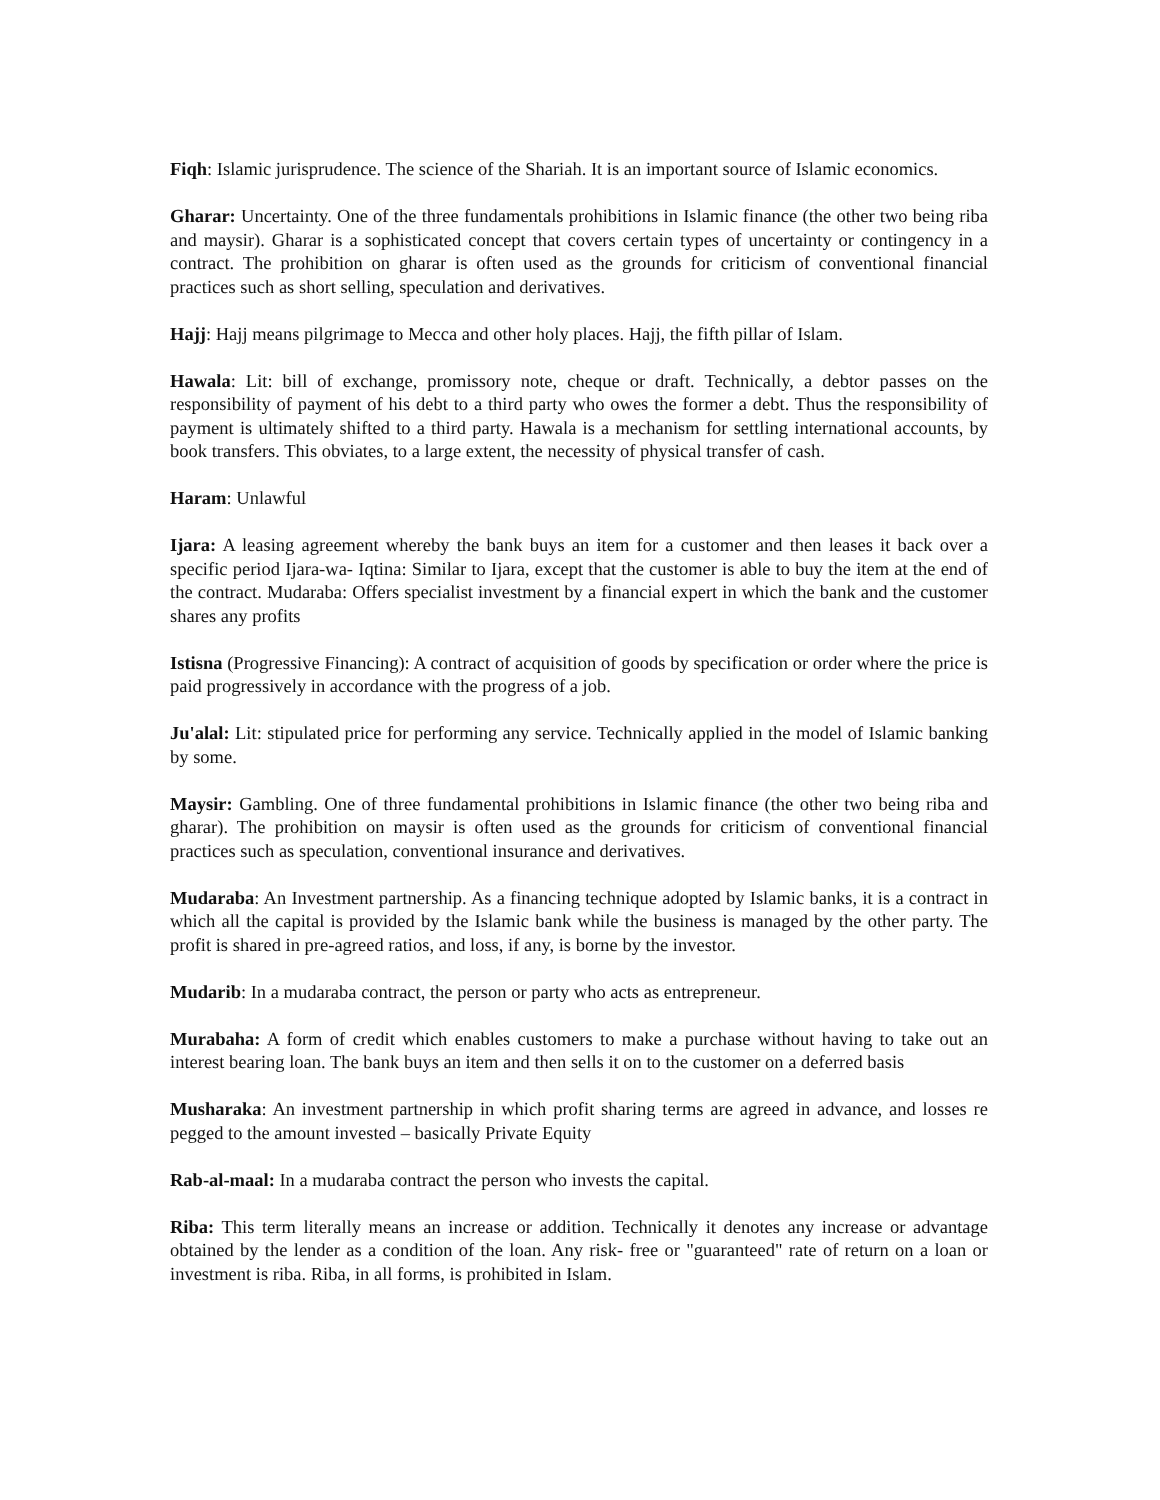Fiqh: Islamic jurisprudence. The science of the Shariah. It is an important source of Islamic economics.
Gharar: Uncertainty. One of the three fundamentals prohibitions in Islamic finance (the other two being riba and maysir). Gharar is a sophisticated concept that covers certain types of uncertainty or contingency in a contract. The prohibition on gharar is often used as the grounds for criticism of conventional financial practices such as short selling, speculation and derivatives.
Hajj: Hajj means pilgrimage to Mecca and other holy places. Hajj, the fifth pillar of Islam.
Hawala: Lit: bill of exchange, promissory note, cheque or draft. Technically, a debtor passes on the responsibility of payment of his debt to a third party who owes the former a debt. Thus the responsibility of payment is ultimately shifted to a third party. Hawala is a mechanism for settling international accounts, by book transfers. This obviates, to a large extent, the necessity of physical transfer of cash.
Haram: Unlawful
Ijara: A leasing agreement whereby the bank buys an item for a customer and then leases it back over a specific period Ijara-wa- Iqtina: Similar to Ijara, except that the customer is able to buy the item at the end of the contract. Mudaraba: Offers specialist investment by a financial expert in which the bank and the customer shares any profits
Istisna (Progressive Financing): A contract of acquisition of goods by specification or order where the price is paid progressively in accordance with the progress of a job.
Ju'alal: Lit: stipulated price for performing any service. Technically applied in the model of Islamic banking by some.
Maysir: Gambling. One of three fundamental prohibitions in Islamic finance (the other two being riba and gharar). The prohibition on maysir is often used as the grounds for criticism of conventional financial practices such as speculation, conventional insurance and derivatives.
Mudaraba: An Investment partnership. As a financing technique adopted by Islamic banks, it is a contract in which all the capital is provided by the Islamic bank while the business is managed by the other party. The profit is shared in pre-agreed ratios, and loss, if any, is borne by the investor.
Mudarib: In a mudaraba contract, the person or party who acts as entrepreneur.
Murabaha: A form of credit which enables customers to make a purchase without having to take out an interest bearing loan. The bank buys an item and then sells it on to the customer on a deferred basis
Musharaka: An investment partnership in which profit sharing terms are agreed in advance, and losses re pegged to the amount invested – basically Private Equity
Rab-al-maal: In a mudaraba contract the person who invests the capital.
Riba: This term literally means an increase or addition. Technically it denotes any increase or advantage obtained by the lender as a condition of the loan. Any risk- free or "guaranteed" rate of return on a loan or investment is riba. Riba, in all forms, is prohibited in Islam.